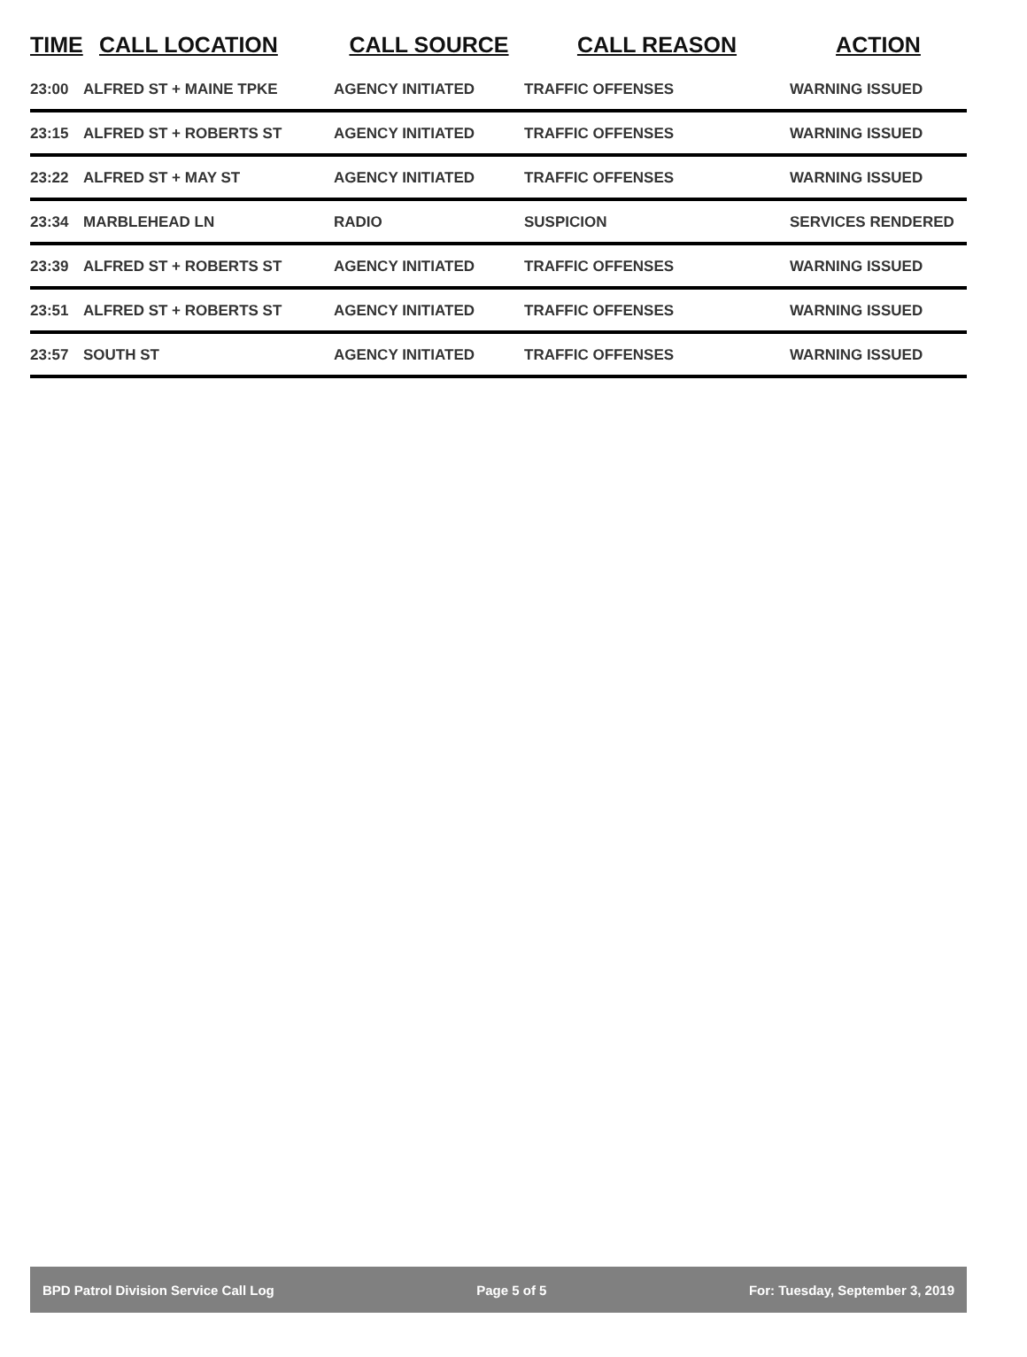| TIME | CALL LOCATION | CALL SOURCE | CALL REASON | ACTION |
| --- | --- | --- | --- | --- |
| 23:00 | ALFRED ST + MAINE TPKE | AGENCY INITIATED | TRAFFIC OFFENSES | WARNING ISSUED |
| 23:15 | ALFRED ST + ROBERTS ST | AGENCY INITIATED | TRAFFIC OFFENSES | WARNING ISSUED |
| 23:22 | ALFRED ST + MAY ST | AGENCY INITIATED | TRAFFIC OFFENSES | WARNING ISSUED |
| 23:34 | MARBLEHEAD LN | RADIO | SUSPICION | SERVICES RENDERED |
| 23:39 | ALFRED ST + ROBERTS ST | AGENCY INITIATED | TRAFFIC OFFENSES | WARNING ISSUED |
| 23:51 | ALFRED ST + ROBERTS ST | AGENCY INITIATED | TRAFFIC OFFENSES | WARNING ISSUED |
| 23:57 | SOUTH ST | AGENCY INITIATED | TRAFFIC OFFENSES | WARNING ISSUED |
BPD Patrol Division Service Call Log Page 5 of 5 For: Tuesday, September 3, 2019